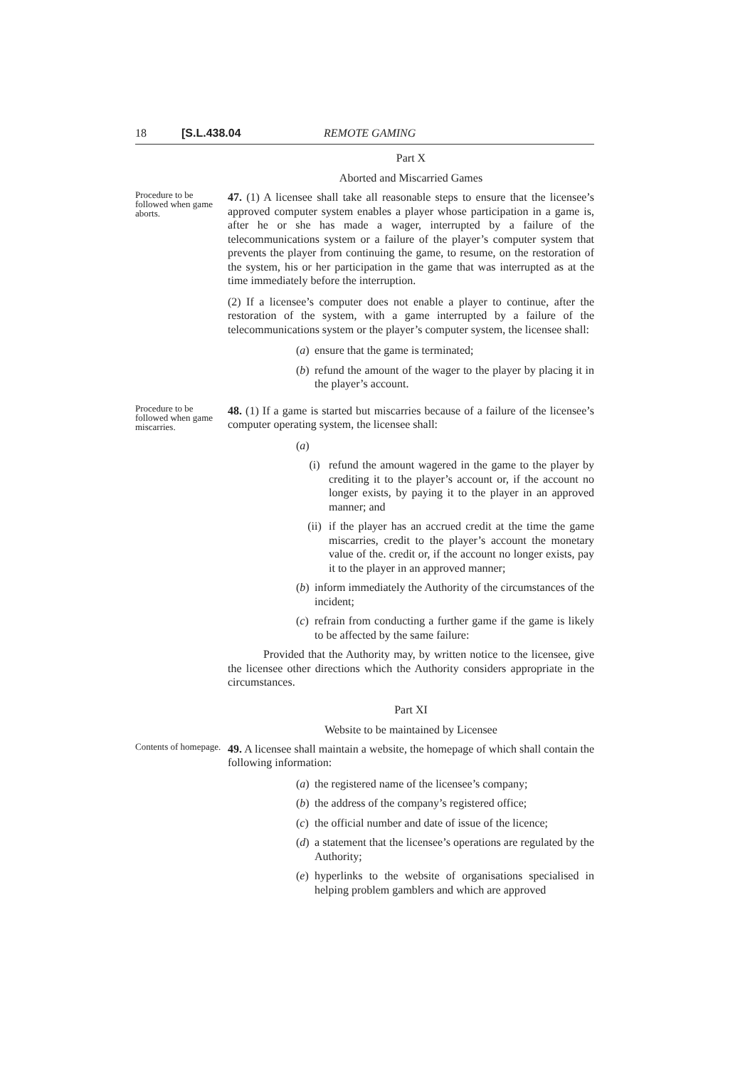18 [S.L.438.04 REMOTE GAMING
Part X
Aborted and Miscarried Games
Procedure to be followed when game aborts.
47. (1) A licensee shall take all reasonable steps to ensure that the licensee’s approved computer system enables a player whose participation in a game is, after he or she has made a wager, interrupted by a failure of the telecommunications system or a failure of the player’s computer system that prevents the player from continuing the game, to resume, on the restoration of the system, his or her participation in the game that was interrupted as at the time immediately before the interruption.
(2) If a licensee’s computer does not enable a player to continue, after the restoration of the system, with a game interrupted by a failure of the telecommunications system or the player’s computer system, the licensee shall:
(a) ensure that the game is terminated;
(b) refund the amount of the wager to the player by placing it in the player’s account.
Procedure to be followed when game miscarries.
48. (1) If a game is started but miscarries because of a failure of the licensee’s computer operating system, the licensee shall:
(a)
(i) refund the amount wagered in the game to the player by crediting it to the player’s account or, if the account no longer exists, by paying it to the player in an approved manner; and
(ii) if the player has an accrued credit at the time the game miscarries, credit to the player’s account the monetary value of the. credit or, if the account no longer exists, pay it to the player in an approved manner;
(b) inform immediately the Authority of the circumstances of the incident;
(c) refrain from conducting a further game if the game is likely to be affected by the same failure:
Provided that the Authority may, by written notice to the licensee, give the licensee other directions which the Authority considers appropriate in the circumstances.
Part XI
Website to be maintained by Licensee
Contents of homepage.
49. A licensee shall maintain a website, the homepage of which shall contain the following information:
(a) the registered name of the licensee’s company;
(b) the address of the company’s registered office;
(c) the official number and date of issue of the licence;
(d) a statement that the licensee’s operations are regulated by the Authority;
(e) hyperlinks to the website of organisations specialised in helping problem gamblers and which are approved